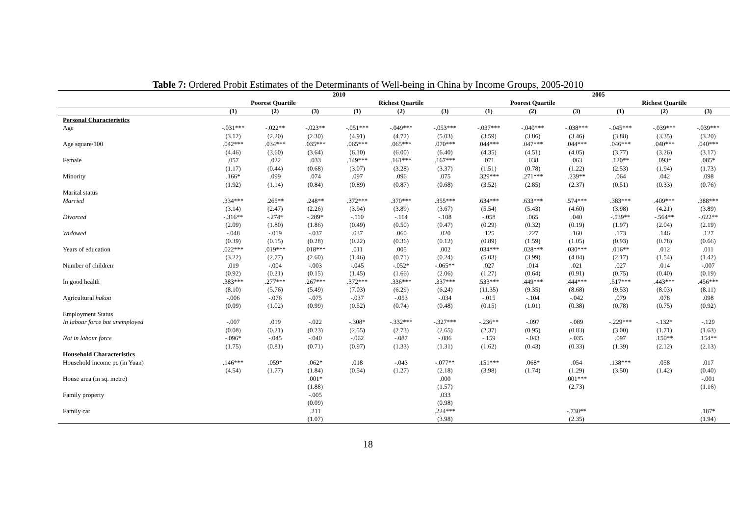Table 7: Ordered Probit Estimates of the Determinants of Well-being in China by Income Groups, 2005-2010
| | 2010 | | | | | | 2005 | | | | | |
| --- | --- | --- | --- | --- | --- | --- | --- | --- | --- | --- | --- | --- |
| | Poorest Quartile | | | Richest Quartile | | | Poorest Quartile | | | Richest Quartile | | |
| | (1) | (2) | (3) | (1) | (2) | (3) | (1) | (2) | (3) | (1) | (2) | (3) |
| Personal Characteristics | | | | | | | | | | | | |
| Age | -.031*** | -.022** | -.023** | -.051*** | -.049*** | -.053*** | -.037*** | -.040*** | -.038*** | -.045*** | -.039*** | -.039*** |
| | (3.12) | (2.20) | (2.30) | (4.91) | (4.72) | (5.03) | (3.59) | (3.86) | (3.46) | (3.88) | (3.35) | (3.20) |
| Age square/100 | .042*** | .034*** | .035*** | .065*** | .065*** | .070*** | .044*** | .047*** | .044*** | .046*** | .040*** | .040*** |
| | (4.46) | (3.60) | (3.64) | (6.10) | (6.00) | (6.40) | (4.35) | (4.51) | (4.05) | (3.77) | (3.26) | (3.17) |
| Female | .057 | .022 | .033 | .149*** | .161*** | .167*** | .071 | .038 | .063 | .120** | .093* | .085* |
| | (1.17) | (0.44) | (0.68) | (3.07) | (3.28) | (3.37) | (1.51) | (0.78) | (1.22) | (2.53) | (1.94) | (1.73) |
| Minority | .166* | .099 | .074 | .097 | .096 | .075 | .329*** | .271*** | .239** | .064 | .042 | .098 |
| | (1.92) | (1.14) | (0.84) | (0.89) | (0.87) | (0.68) | (3.52) | (2.85) | (2.37) | (0.51) | (0.33) | (0.76) |
| Marital status | | | | | | | | | | | | |
| Married | .334*** | .265** | .248** | .372*** | .370*** | .355*** | .634*** | .633*** | .574*** | .383*** | .409*** | .388*** |
| | (3.14) | (2.47) | (2.26) | (3.94) | (3.89) | (3.67) | (5.54) | (5.43) | (4.60) | (3.98) | (4.21) | (3.89) |
| Divorced | -.316** | -.274* | -.289* | -.110 | -.114 | -.108 | -.058 | .065 | .040 | -.539** | -.564** | -.622** |
| | (2.09) | (1.80) | (1.86) | (0.49) | (0.50) | (0.47) | (0.29) | (0.32) | (0.19) | (1.97) | (2.04) | (2.19) |
| Widowed | -.048 | -.019 | -.037 | .037 | .060 | .020 | .125 | .227 | .160 | .173 | .146 | .127 |
| | (0.39) | (0.15) | (0.28) | (0.22) | (0.36) | (0.12) | (0.89) | (1.59) | (1.05) | (0.93) | (0.78) | (0.66) |
| Years of education | .022*** | .019*** | .018*** | .011 | .005 | .002 | .034*** | .028*** | .030*** | .016** | .012 | .011 |
| | (3.22) | (2.77) | (2.60) | (1.46) | (0.71) | (0.24) | (5.03) | (3.99) | (4.04) | (2.17) | (1.54) | (1.42) |
| Number of children | .019 | -.004 | -.003 | -.045 | -.052* | -.065** | .027 | .014 | .021 | .027 | .014 | -.007 |
| | (0.92) | (0.21) | (0.15) | (1.45) | (1.66) | (2.06) | (1.27) | (0.64) | (0.91) | (0.75) | (0.40) | (0.19) |
| In good health | .383*** | .277*** | .267*** | .372*** | .336*** | .337*** | .533*** | .449*** | .444*** | .517*** | .443*** | .456*** |
| | (8.10) | (5.76) | (5.49) | (7.03) | (6.29) | (6.24) | (11.35) | (9.35) | (8.68) | (9.53) | (8.03) | (8.11) |
| Agricultural hukou | -.006 | -.076 | -.075 | -.037 | -.053 | -.034 | -.015 | -.104 | -.042 | .079 | .078 | .098 |
| | (0.09) | (1.02) | (0.99) | (0.52) | (0.74) | (0.48) | (0.15) | (1.01) | (0.38) | (0.78) | (0.75) | (0.92) |
| Employment Status | | | | | | | | | | | | |
| In labour force but unemployed | -.007 | .019 | -.022 | -.308* | -.332*** | -.327*** | -.236** | -.097 | -.089 | -.229*** | -.132* | -.129 |
| | (0.08) | (0.21) | (0.23) | (2.55) | (2.73) | (2.65) | (2.37) | (0.95) | (0.83) | (3.00) | (1.71) | (1.63) |
| Not in labour force | -.096* | -.045 | -.040 | -.062 | -.087 | -.086 | -.159 | -.043 | -.035 | .097 | .150** | .154** |
| | (1.75) | (0.81) | (0.71) | (0.97) | (1.33) | (1.31) | (1.62) | (0.43) | (0.33) | (1.39) | (2.12) | (2.13) |
| Household Characteristics | | | | | | | | | | | | |
| Household income pc (in Yuan) | .146*** | .059* | .062* | .018 | -.043 | -.077** | .151*** | .068* | .054 | .138*** | .058 | .017 |
| | (4.54) | (1.77) | (1.84) | (0.54) | (1.27) | (2.18) | (3.98) | (1.74) | (1.29) | (3.50) | (1.42) | (0.40) |
| House area (in sq. metre) | | | .001* | | | .000 | | | .001*** | | | -.001 |
| | | | (1.88) | | | (1.57) | | | (2.73) | | | (1.16) |
| Family property | | | -.005 | | | .033 | | | | | | |
| | | | (0.09) | | | (0.98) | | | | | | |
| Family car | | | .211 | | | .224*** | | | -.730** | | | .187* |
| | | | (1.07) | | | (3.98) | | | (2.35) | | | (1.94) |
18